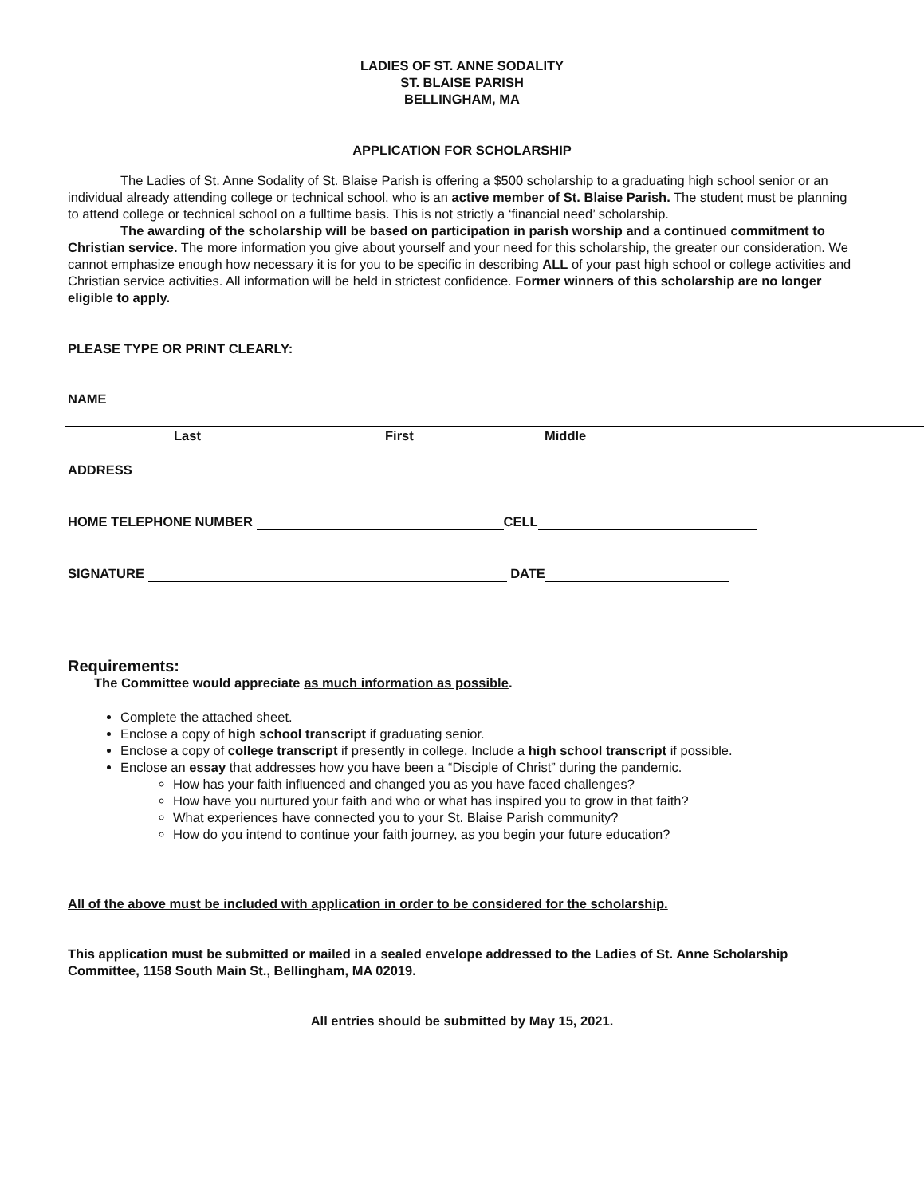LADIES OF ST. ANNE SODALITY
ST. BLAISE PARISH
BELLINGHAM, MA
APPLICATION FOR SCHOLARSHIP
The Ladies of St. Anne Sodality of St. Blaise Parish is offering a $500 scholarship to a graduating high school senior or an individual already attending college or technical school, who is an active member of St. Blaise Parish. The student must be planning to attend college or technical school on a fulltime basis. This is not strictly a ‘financial need’ scholarship.
The awarding of the scholarship will be based on participation in parish worship and a continued commitment to Christian service. The more information you give about yourself and your need for this scholarship, the greater our consideration. We cannot emphasize enough how necessary it is for you to be specific in describing ALL of your past high school or college activities and Christian service activities. All information will be held in strictest confidence. Former winners of this scholarship are no longer eligible to apply.
PLEASE TYPE OR PRINT CLEARLY:
NAME
Last First Middle
ADDRESS
HOME TELEPHONE NUMBER CELL
SIGNATURE DATE
Requirements:
The Committee would appreciate as much information as possible.
Complete the attached sheet.
Enclose a copy of high school transcript if graduating senior.
Enclose a copy of college transcript if presently in college. Include a high school transcript if possible.
Enclose an essay that addresses how you have been a “Disciple of Christ” during the pandemic.
How has your faith influenced and changed you as you have faced challenges?
How have you nurtured your faith and who or what has inspired you to grow in that faith?
What experiences have connected you to your St. Blaise Parish community?
How do you intend to continue your faith journey, as you begin your future education?
All of the above must be included with application in order to be considered for the scholarship.
This application must be submitted or mailed in a sealed envelope addressed to the Ladies of St. Anne Scholarship Committee, 1158 South Main St., Bellingham, MA 02019.
All entries should be submitted by May 15, 2021.